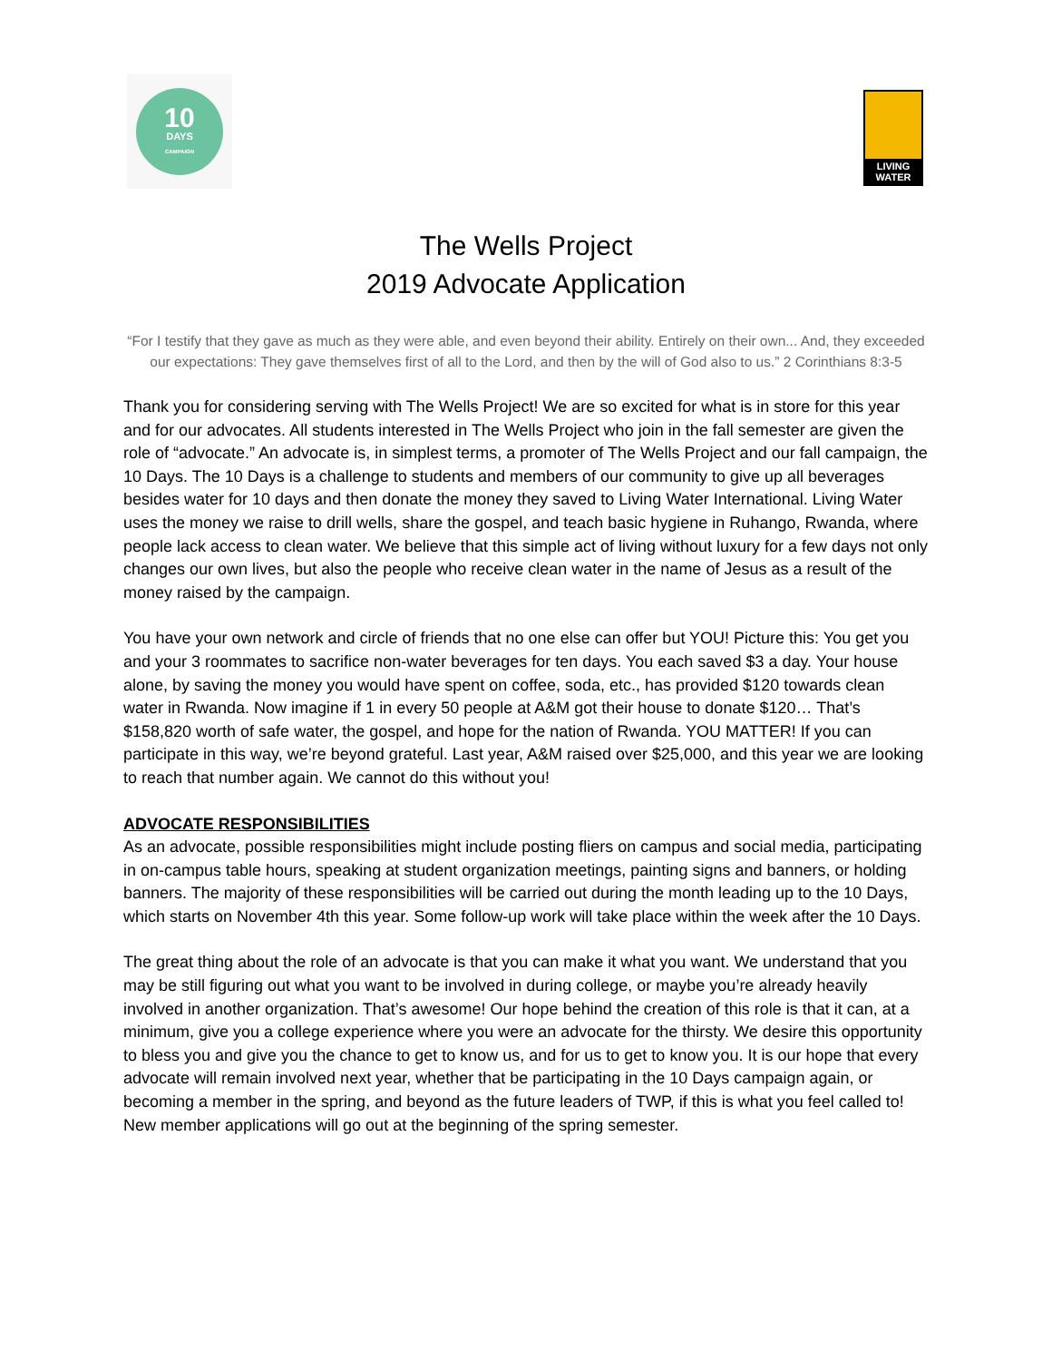10
DAYS
CAMPAIGN
LIVING
WATER
The Wells Project
2019 Advocate Application
“For I testify that they gave as much as they were able, and even beyond their ability. Entirely on their own... And, they exceeded our expectations: They gave themselves first of all to the Lord, and then by the will of God also to us.” 2 Corinthians 8:3-5
Thank you for considering serving with The Wells Project! We are so excited for what is in store for this year and for our advocates. All students interested in The Wells Project who join in the fall semester are given the role of “advocate.” An advocate is, in simplest terms, a promoter of The Wells Project and our fall campaign, the 10 Days. The 10 Days is a challenge to students and members of our community to give up all beverages besides water for 10 days and then donate the money they saved to Living Water International. Living Water uses the money we raise to drill wells, share the gospel, and teach basic hygiene in Ruhango, Rwanda, where people lack access to clean water. We believe that this simple act of living without luxury for a few days not only changes our own lives, but also the people who receive clean water in the name of Jesus as a result of the money raised by the campaign.
You have your own network and circle of friends that no one else can offer but YOU! Picture this: You get you and your 3 roommates to sacrifice non-water beverages for ten days. You each saved $3 a day. Your house alone, by saving the money you would have spent on coffee, soda, etc., has provided $120 towards clean water in Rwanda. Now imagine if 1 in every 50 people at A&M got their house to donate $120… That’s $158,820 worth of safe water, the gospel, and hope for the nation of Rwanda. YOU MATTER! If you can participate in this way, we’re beyond grateful. Last year, A&M raised over $25,000, and this year we are looking to reach that number again. We cannot do this without you!
ADVOCATE RESPONSIBILITIES
As an advocate, possible responsibilities might include posting fliers on campus and social media, participating in on-campus table hours, speaking at student organization meetings, painting signs and banners, or holding banners. The majority of these responsibilities will be carried out during the month leading up to the 10 Days, which starts on November 4th this year. Some follow-up work will take place within the week after the 10 Days.
The great thing about the role of an advocate is that you can make it what you want. We understand that you may be still figuring out what you want to be involved in during college, or maybe you’re already heavily involved in another organization. That’s awesome! Our hope behind the creation of this role is that it can, at a minimum, give you a college experience where you were an advocate for the thirsty. We desire this opportunity to bless you and give you the chance to get to know us, and for us to get to know you. It is our hope that every advocate will remain involved next year, whether that be participating in the 10 Days campaign again, or becoming a member in the spring, and beyond as the future leaders of TWP, if this is what you feel called to! New member applications will go out at the beginning of the spring semester.